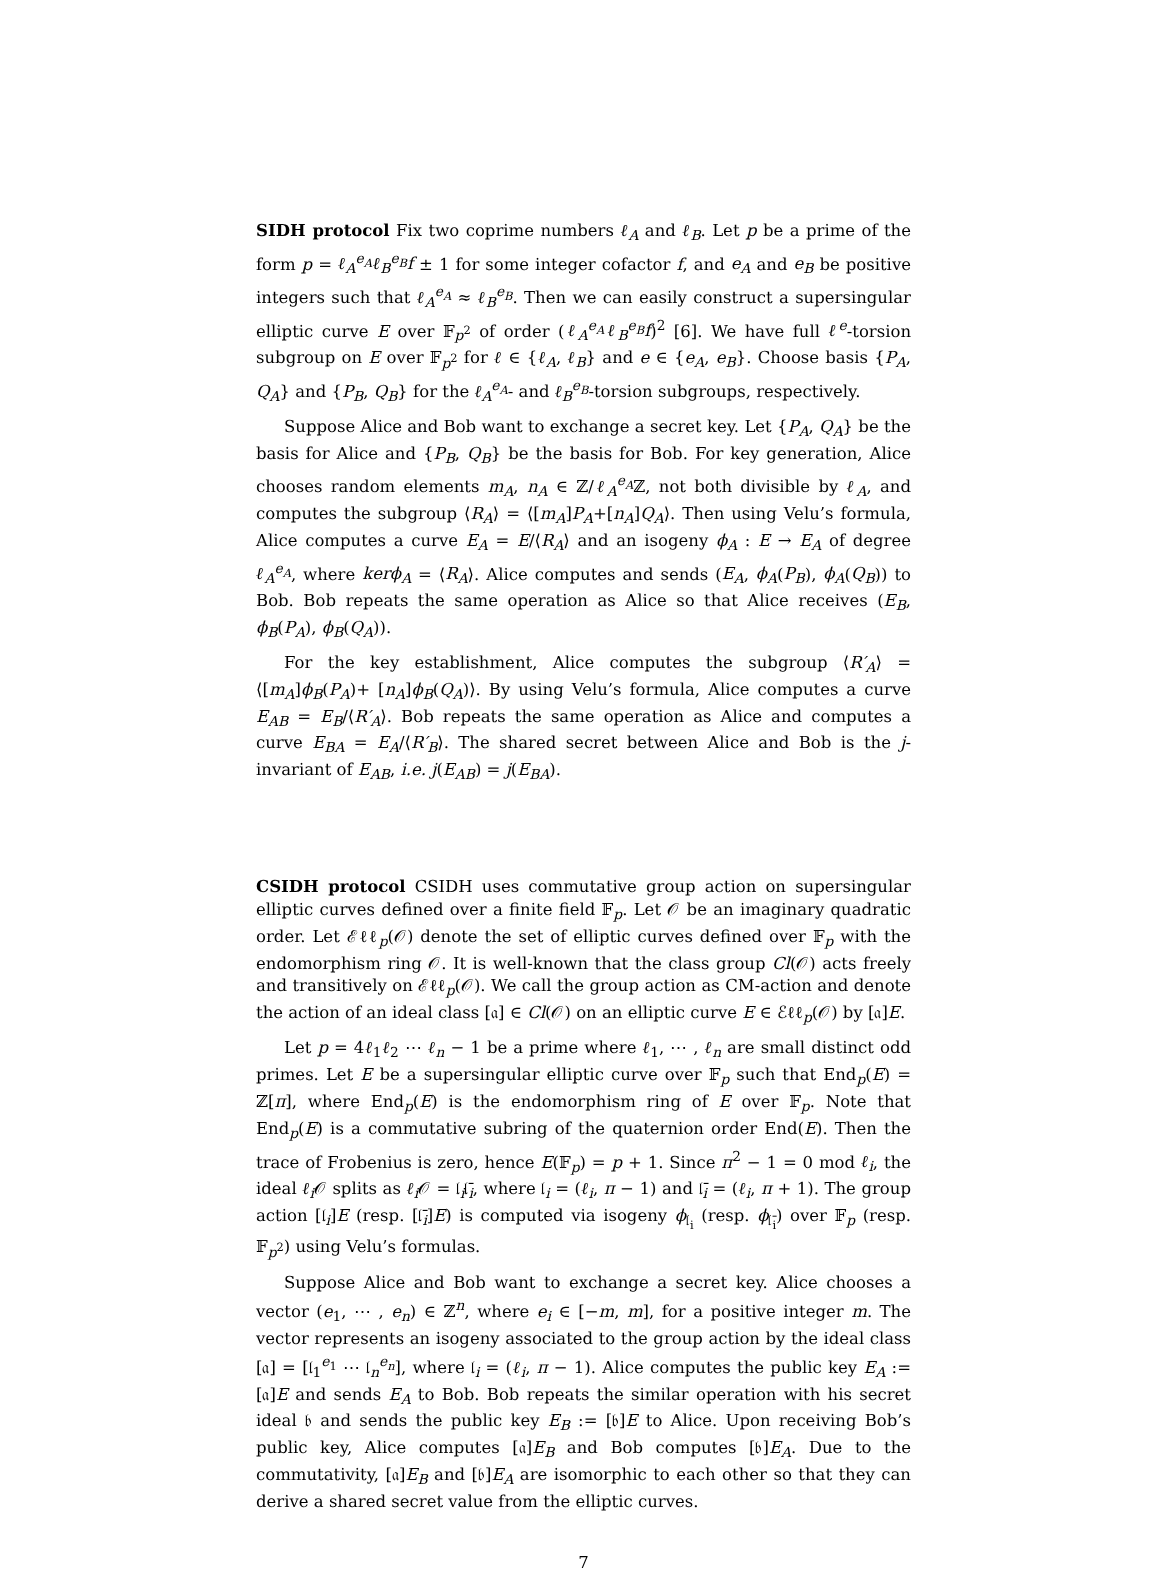SIDH protocol Fix two coprime numbers ℓ<sub>A</sub> and ℓ<sub>B</sub>. Let p be a prime of the form p = ℓ<sub>A</sub><sup>e<sub>A</sub></sup>ℓ<sub>B</sub><sup>e<sub>B</sub></sup>f ± 1 for some integer cofactor f, and e<sub>A</sub> and e<sub>B</sub> be positive integers such that ℓ<sub>A</sub><sup>e<sub>A</sub></sup> ≈ ℓ<sub>B</sub><sup>e<sub>B</sub></sup>. Then we can easily construct a supersingular elliptic curve E over 𝔽<sub>p<sup>2</sup></sub> of order (ℓ<sub>A</sub><sup>e<sub>A</sub></sup>ℓ<sub>B</sub><sup>e<sub>B</sub></sup>f)<sup>2</sup> [6]. We have full ℓ<sup>e</sup>-torsion subgroup on E over 𝔽<sub>p<sup>2</sup></sub> for ℓ ∈ {ℓ<sub>A</sub>, ℓ<sub>B</sub>} and e ∈ {e<sub>A</sub>, e<sub>B</sub>}. Choose basis {P<sub>A</sub>, Q<sub>A</sub>} and {P<sub>B</sub>, Q<sub>B</sub>} for the ℓ<sub>A</sub><sup>e<sub>A</sub></sup>- and ℓ<sub>B</sub><sup>e<sub>B</sub></sup>-torsion subgroups, respectively.
Suppose Alice and Bob want to exchange a secret key. Let {P<sub>A</sub>, Q<sub>A</sub>} be the basis for Alice and {P<sub>B</sub>, Q<sub>B</sub>} be the basis for Bob. For key generation, Alice chooses random elements m<sub>A</sub>, n<sub>A</sub> ∈ ℤ/ℓ<sub>A</sub><sup>e<sub>A</sub></sup>ℤ, not both divisible by ℓ<sub>A</sub>, and computes the subgroup ⟨R<sub>A</sub>⟩ = ⟨[m<sub>A</sub>]P<sub>A</sub>+[n<sub>A</sub>]Q<sub>A</sub>⟩. Then using Velu’s formula, Alice computes a curve E<sub>A</sub> = E/⟨R<sub>A</sub>⟩ and an isogeny ϕ<sub>A</sub> : E → E<sub>A</sub> of degree ℓ<sub>A</sub><sup>e<sub>A</sub></sup>, where kerϕ<sub>A</sub> = ⟨R<sub>A</sub>⟩. Alice computes and sends (E<sub>A</sub>, ϕ<sub>A</sub>(P<sub>B</sub>), ϕ<sub>A</sub>(Q<sub>B</sub>)) to Bob. Bob repeats the same operation as Alice so that Alice receives (E<sub>B</sub>, ϕ<sub>B</sub>(P<sub>A</sub>), ϕ<sub>B</sub>(Q<sub>A</sub>)).
For the key establishment, Alice computes the subgroup ⟨R′<sub>A</sub>⟩ = ⟨[m<sub>A</sub>]ϕ<sub>B</sub>(P<sub>A</sub>)+ [n<sub>A</sub>]ϕ<sub>B</sub>(Q<sub>A</sub>)⟩. By using Velu’s formula, Alice computes a curve E<sub>AB</sub> = E<sub>B</sub>/⟨R′<sub>A</sub>⟩. Bob repeats the same operation as Alice and computes a curve E<sub>BA</sub> = E<sub>A</sub>/⟨R′<sub>B</sub>⟩. The shared secret between Alice and Bob is the j-invariant of E<sub>AB</sub>, i.e. j(E<sub>AB</sub>) = j(E<sub>BA</sub>).
CSIDH protocol CSIDH uses commutative group action on supersingular elliptic curves defined over a finite field 𝔽<sub>p</sub>. Let 𝒪 be an imaginary quadratic order. Let ℰℓℓ<sub>p</sub>(𝒪) denote the set of elliptic curves defined over 𝔽<sub>p</sub> with the endomorphism ring 𝒪. It is well-known that the class group Cl(𝒪) acts freely and transitively on ℰℓℓ<sub>p</sub>(𝒪). We call the group action as CM-action and denote the action of an ideal class [𝔞] ∈ Cl(𝒪) on an elliptic curve E ∈ ℰℓℓ<sub>p</sub>(𝒪) by [𝔞]E.
Let p = 4ℓ<sub>1</sub>ℓ<sub>2</sub> ⋯ ℓ<sub>n</sub> − 1 be a prime where ℓ<sub>1</sub>, ⋯ , ℓ<sub>n</sub> are small distinct odd primes. Let E be a supersingular elliptic curve over 𝔽<sub>p</sub> such that End<sub>p</sub>(E) = ℤ[π], where End<sub>p</sub>(E) is the endomorphism ring of E over 𝔽<sub>p</sub>. Note that End<sub>p</sub>(E) is a commutative subring of the quaternion order End(E). Then the trace of Frobenius is zero, hence E(𝔽<sub>p</sub>) = p + 1. Since π<sup>2</sup> − 1 = 0 mod ℓ<sub>i</sub>, the ideal ℓ<sub>i</sub> 𝒪 splits as ℓ<sub>i</sub> 𝒪 = 𝔩<sub>i</sub>𝔩̄<sub>i</sub>, where 𝔩<sub>i</sub> = (ℓ<sub>i</sub>, π − 1) and 𝔩̄<sub>i</sub> = (ℓ<sub>i</sub>, π + 1). The group action [𝔩<sub>i</sub>]E (resp. [𝔩̄<sub>i</sub>]E) is computed via isogeny ϕ<sub>𝔩<sub>i</sub></sub> (resp. ϕ<sub>𝔩̄<sub>i</sub></sub>) over 𝔽<sub>p</sub> (resp. 𝔽<sub>p<sup>2</sup></sub>) using Velu’s formulas.
Suppose Alice and Bob want to exchange a secret key. Alice chooses a vector (e<sub>1</sub>, ⋯ , e<sub>n</sub>) ∈ ℤ<sup>n</sup>, where e<sub>i</sub> ∈ [−m, m], for a positive integer m. The vector represents an isogeny associated to the group action by the ideal class [𝔞] = [𝔩<sub>1</sub><sup>e<sub>1</sub></sup> ⋯ 𝔩<sub>n</sub><sup>e<sub>n</sub></sup>], where 𝔩<sub>i</sub> = (ℓ<sub>i</sub>, π − 1). Alice computes the public key E<sub>A</sub> := [𝔞]E and sends E<sub>A</sub> to Bob. Bob repeats the similar operation with his secret ideal 𝔟 and sends the public key E<sub>B</sub> := [𝔟]E to Alice. Upon receiving Bob’s public key, Alice computes [𝔞]E<sub>B</sub> and Bob computes [𝔟]E<sub>A</sub>. Due to the commutativity, [𝔞]E<sub>B</sub> and [𝔟]E<sub>A</sub> are isomorphic to each other so that they can derive a shared secret value from the elliptic curves.
7